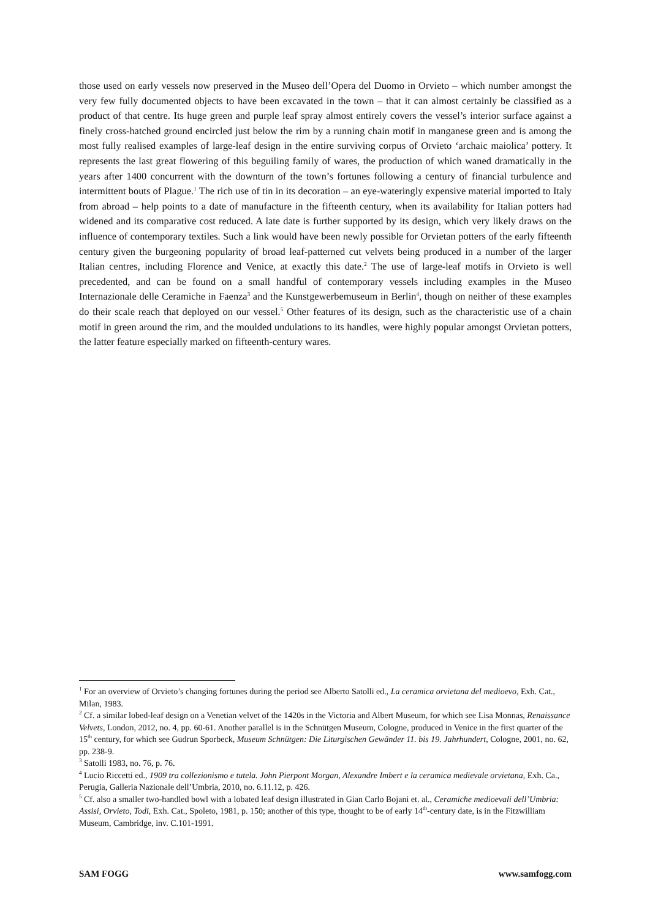those used on early vessels now preserved in the Museo dell’Opera del Duomo in Orvieto – which number amongst the very few fully documented objects to have been excavated in the town – that it can almost certainly be classified as a product of that centre. Its huge green and purple leaf spray almost entirely covers the vessel’s interior surface against a finely cross-hatched ground encircled just below the rim by a running chain motif in manganese green and is among the most fully realised examples of large-leaf design in the entire surviving corpus of Orvieto ‘archaic maiolica’ pottery. It represents the last great flowering of this beguiling family of wares, the production of which waned dramatically in the years after 1400 concurrent with the downturn of the town’s fortunes following a century of financial turbulence and intermittent bouts of Plague.<sup>1</sup> The rich use of tin in its decoration – an eye-wateringly expensive material imported to Italy from abroad – help points to a date of manufacture in the fifteenth century, when its availability for Italian potters had widened and its comparative cost reduced. A late date is further supported by its design, which very likely draws on the influence of contemporary textiles. Such a link would have been newly possible for Orvietan potters of the early fifteenth century given the burgeoning popularity of broad leaf-patterned cut velvets being produced in a number of the larger Italian centres, including Florence and Venice, at exactly this date.<sup>2</sup> The use of large-leaf motifs in Orvieto is well precedented, and can be found on a small handful of contemporary vessels including examples in the Museo Internazionale delle Ceramiche in Faenza<sup>3</sup> and the Kunstgewerbemuseum in Berlin<sup>4</sup>, though on neither of these examples do their scale reach that deployed on our vessel.<sup>5</sup> Other features of its design, such as the characteristic use of a chain motif in green around the rim, and the moulded undulations to its handles, were highly popular amongst Orvietan potters, the latter feature especially marked on fifteenth-century wares.
<sup>1</sup> For an overview of Orvieto’s changing fortunes during the period see Alberto Satolli ed., La ceramica orvietana del medioevo, Exh. Cat., Milan, 1983.
<sup>2</sup> Cf. a similar lobed-leaf design on a Venetian velvet of the 1420s in the Victoria and Albert Museum, for which see Lisa Monnas, Renaissance Velvets, London, 2012, no. 4, pp. 60-61. Another parallel is in the Schnütgen Museum, Cologne, produced in Venice in the first quarter of the 15<sup>th</sup> century, for which see Gudrun Sporbeck, Museum Schnütgen: Die Liturgischen Gewänder 11. bis 19. Jahrhundert, Cologne, 2001, no. 62, pp. 238-9.
<sup>3</sup> Satolli 1983, no. 76, p. 76.
<sup>4</sup> Lucio Riccetti ed., 1909 tra collezionismo e tutela. John Pierpont Morgan, Alexandre Imbert e la ceramica medievale orvietana, Exh. Ca., Perugia, Galleria Nazionale dell’Umbria, 2010, no. 6.11.12, p. 426.
<sup>5</sup> Cf. also a smaller two-handled bowl with a lobated leaf design illustrated in Gian Carlo Bojani et. al., Ceramiche medioevali dell’Umbria: Assisi, Orvieto, Todi, Exh. Cat., Spoleto, 1981, p. 150; another of this type, thought to be of early 14<sup>th</sup>-century date, is in the Fitzwilliam Museum, Cambridge, inv. C.101-1991.
SAM FOGG www.samfogg.com